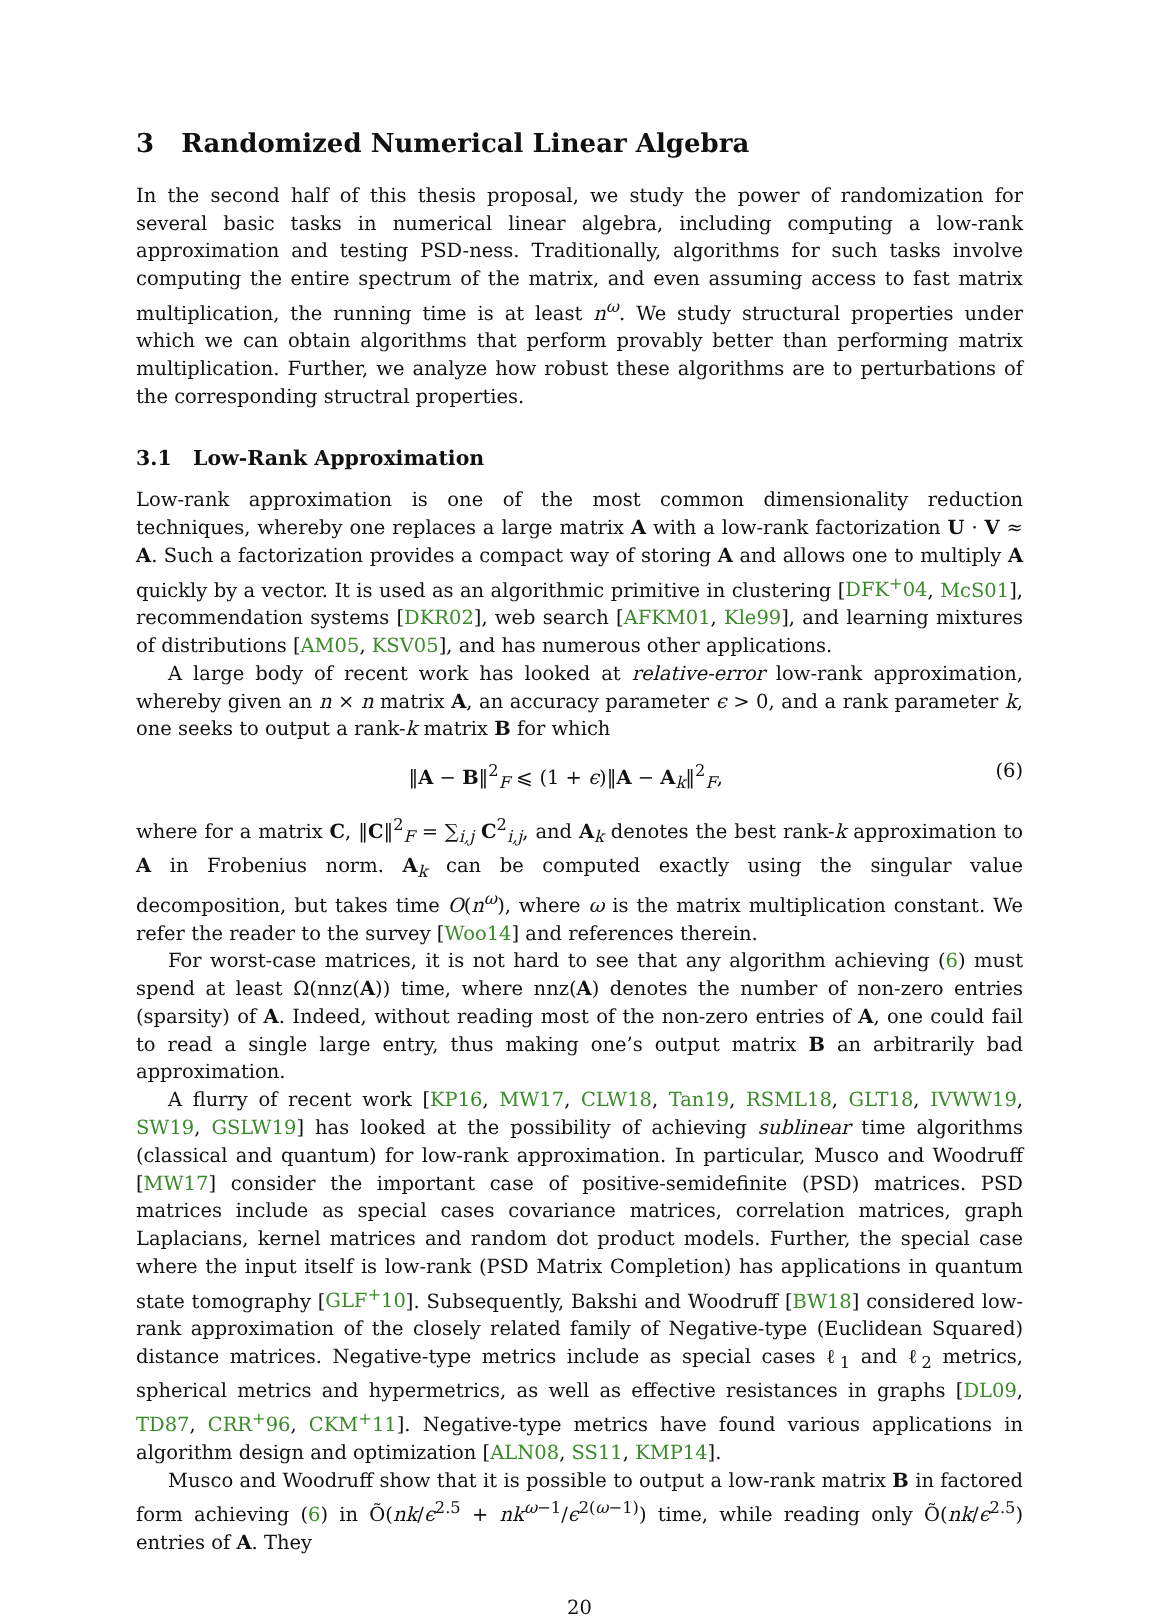3 Randomized Numerical Linear Algebra
In the second half of this thesis proposal, we study the power of randomization for several basic tasks in numerical linear algebra, including computing a low-rank approximation and testing PSD-ness. Traditionally, algorithms for such tasks involve computing the entire spectrum of the matrix, and even assuming access to fast matrix multiplication, the running time is at least n<sup>ω</sup>. We study structural properties under which we can obtain algorithms that perform provably better than performing matrix multiplication. Further, we analyze how robust these algorithms are to perturbations of the corresponding structral properties.
3.1 Low-Rank Approximation
Low-rank approximation is one of the most common dimensionality reduction techniques, whereby one replaces a large matrix A with a low-rank factorization U · V ≈ A. Such a factorization provides a compact way of storing A and allows one to multiply A quickly by a vector. It is used as an algorithmic primitive in clustering [DFK<sup>+</sup>04, McS01], recommendation systems [DKR02], web search [AFKM01, Kle99], and learning mixtures of distributions [AM05, KSV05], and has numerous other applications.
A large body of recent work has looked at relative-error low-rank approximation, whereby given an n × n matrix A, an accuracy parameter ϵ > 0, and a rank parameter k, one seeks to output a rank-k matrix B for which
‖A − B‖<sup>2</sup><sub>F</sub> ⩽ (1 + ϵ)‖A − A<sub>k</sub>‖<sup>2</sup><sub>F</sub>, (6)
where for a matrix C, ‖C‖<sup>2</sup><sub>F</sub> = ∑<sub>i,j</sub> C<sup>2</sup><sub>i,j</sub>, and A<sub>k</sub> denotes the best rank-k approximation to A in Frobenius norm. A<sub>k</sub> can be computed exactly using the singular value decomposition, but takes time O(n<sup>ω</sup>), where ω is the matrix multiplication constant. We refer the reader to the survey [Woo14] and references therein.
For worst-case matrices, it is not hard to see that any algorithm achieving (6) must spend at least Ω(nnz(A)) time, where nnz(A) denotes the number of non-zero entries (sparsity) of A. Indeed, without reading most of the non-zero entries of A, one could fail to read a single large entry, thus making one’s output matrix B an arbitrarily bad approximation.
A flurry of recent work [KP16, MW17, CLW18, Tan19, RSML18, GLT18, IVWW19, SW19, GSLW19] has looked at the possibility of achieving sublinear time algorithms (classical and quantum) for low-rank approximation. In particular, Musco and Woodruff [MW17] consider the important case of positive-semidefinite (PSD) matrices. PSD matrices include as special cases covariance matrices, correlation matrices, graph Laplacians, kernel matrices and random dot product models. Further, the special case where the input itself is low-rank (PSD Matrix Completion) has applications in quantum state tomography [GLF<sup>+</sup>10]. Subsequently, Bakshi and Woodruff [BW18] considered low-rank approximation of the closely related family of Negative-type (Euclidean Squared) distance matrices. Negative-type metrics include as special cases ℓ<sub>1</sub> and ℓ<sub>2</sub> metrics, spherical metrics and hypermetrics, as well as effective resistances in graphs [DL09, TD87, CRR<sup>+</sup>96, CKM<sup>+</sup>11]. Negative-type metrics have found various applications in algorithm design and optimization [ALN08, SS11, KMP14].
Musco and Woodruff show that it is possible to output a low-rank matrix B in factored form achieving (6) in Õ(nk/ϵ<sup>2.5</sup> + nk<sup>ω−1</sup>/ϵ<sup>2(ω−1)</sup>) time, while reading only Õ(nk/ϵ<sup>2.5</sup>) entries of A. They
20